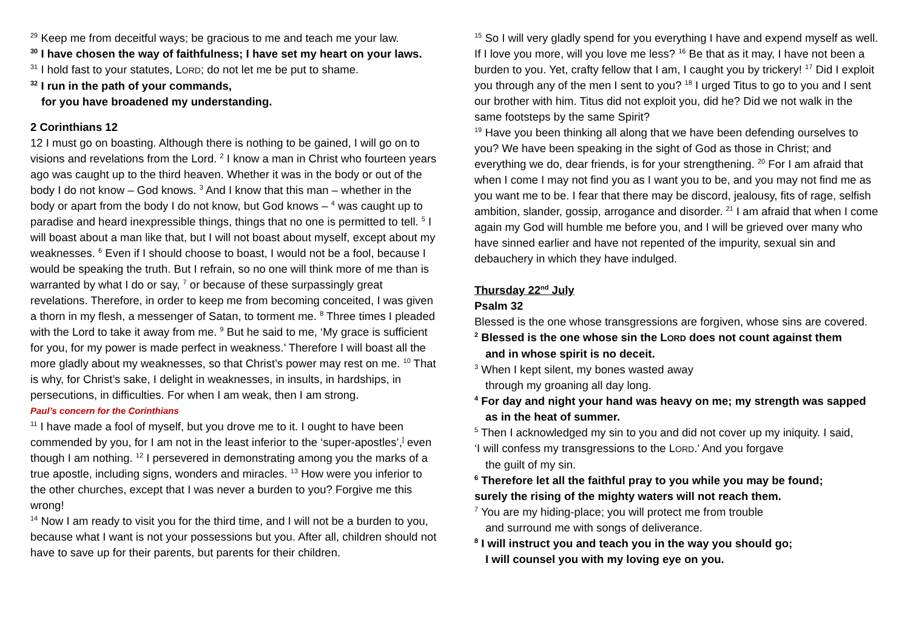<sup>29</sup> Keep me from deceitful ways; be gracious to me and teach me your law.
<sup>30</sup> I have chosen the way of faithfulness; I have set my heart on your laws.
<sup>31</sup> I hold fast to your statutes, LORD; do not let me be put to shame.
<sup>32</sup> I run in the path of your commands,
for you have broadened my understanding.
2 Corinthians 12
12 I must go on boasting. Although there is nothing to be gained, I will go on to visions and revelations from the Lord. <sup>2</sup> I know a man in Christ who fourteen years ago was caught up to the third heaven. Whether it was in the body or out of the body I do not know – God knows. <sup>3</sup> And I know that this man – whether in the body or apart from the body I do not know, but God knows – <sup>4</sup> was caught up to paradise and heard inexpressible things, things that no one is permitted to tell. <sup>5</sup> I will boast about a man like that, but I will not boast about myself, except about my weaknesses. <sup>6</sup> Even if I should choose to boast, I would not be a fool, because I would be speaking the truth. But I refrain, so no one will think more of me than is warranted by what I do or say, <sup>7</sup> or because of these surpassingly great revelations. Therefore, in order to keep me from becoming conceited, I was given a thorn in my flesh, a messenger of Satan, to torment me. <sup>8</sup> Three times I pleaded with the Lord to take it away from me. <sup>9</sup> But he said to me, ‘My grace is sufficient for you, for my power is made perfect in weakness.’ Therefore I will boast all the more gladly about my weaknesses, so that Christ’s power may rest on me. <sup>10</sup> That is why, for Christ’s sake, I delight in weaknesses, in insults, in hardships, in persecutions, in difficulties. For when I am weak, then I am strong.
Paul’s concern for the Corinthians
<sup>11</sup> I have made a fool of myself, but you drove me to it. I ought to have been commended by you, for I am not in the least inferior to the ‘super-apostles’,<sup>[</sup> even though I am nothing. <sup>12</sup> I persevered in demonstrating among you the marks of a true apostle, including signs, wonders and miracles. <sup>13</sup> How were you inferior to the other churches, except that I was never a burden to you? Forgive me this wrong!
<sup>14</sup> Now I am ready to visit you for the third time, and I will not be a burden to you, because what I want is not your possessions but you. After all, children should not have to save up for their parents, but parents for their children.
<sup>15</sup> So I will very gladly spend for you everything I have and expend myself as well. If I love you more, will you love me less? <sup>16</sup> Be that as it may, I have not been a burden to you. Yet, crafty fellow that I am, I caught you by trickery! <sup>17</sup> Did I exploit you through any of the men I sent to you? <sup>18</sup> I urged Titus to go to you and I sent our brother with him. Titus did not exploit you, did he? Did we not walk in the same footsteps by the same Spirit?
<sup>19</sup> Have you been thinking all along that we have been defending ourselves to you? We have been speaking in the sight of God as those in Christ; and everything we do, dear friends, is for your strengthening. <sup>20</sup> For I am afraid that when I come I may not find you as I want you to be, and you may not find me as you want me to be. I fear that there may be discord, jealousy, fits of rage, selfish ambition, slander, gossip, arrogance and disorder. <sup>21</sup> I am afraid that when I come again my God will humble me before you, and I will be grieved over many who have sinned earlier and have not repented of the impurity, sexual sin and debauchery in which they have indulged.
Thursday 22<sup>nd</sup> July
Psalm 32
Blessed is the one whose transgressions are forgiven, whose sins are covered.
<sup>2</sup> Blessed is the one whose sin the LORD does not count against them
and in whose spirit is no deceit.
<sup>3</sup> When I kept silent, my bones wasted away
through my groaning all day long.
<sup>4</sup> For day and night your hand was heavy on me; my strength was sapped
as in the heat of summer.
<sup>5</sup> Then I acknowledged my sin to you and did not cover up my iniquity. I said,
‘I will confess my transgressions to the LORD.’ And you forgave
the guilt of my sin.
<sup>6</sup> Therefore let all the faithful pray to you while you may be found;
surely the rising of the mighty waters will not reach them.
<sup>7</sup> You are my hiding-place; you will protect me from trouble
and surround me with songs of deliverance.
<sup>8</sup> I will instruct you and teach you in the way you should go;
I will counsel you with my loving eye on you.